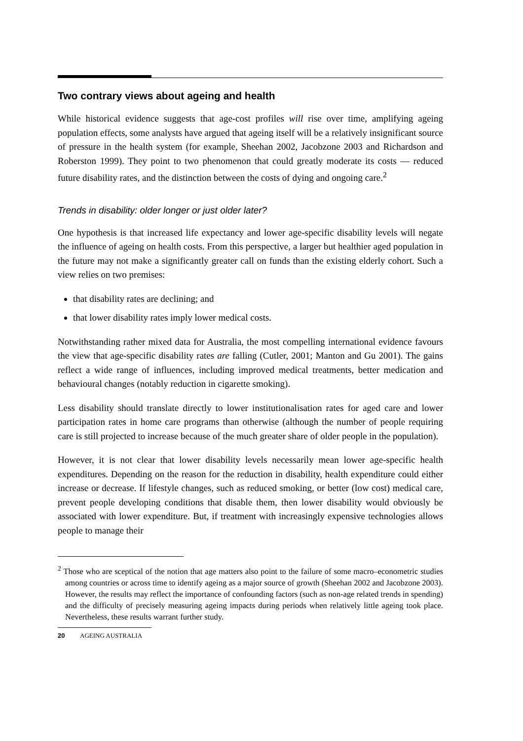Two contrary views about ageing and health
While historical evidence suggests that age-cost profiles will rise over time, amplifying ageing population effects, some analysts have argued that ageing itself will be a relatively insignificant source of pressure in the health system (for example, Sheehan 2002, Jacobzone 2003 and Richardson and Roberston 1999). They point to two phenomenon that could greatly moderate its costs — reduced future disability rates, and the distinction between the costs of dying and ongoing care.<sup>2</sup>
Trends in disability: older longer or just older later?
One hypothesis is that increased life expectancy and lower age-specific disability levels will negate the influence of ageing on health costs. From this perspective, a larger but healthier aged population in the future may not make a significantly greater call on funds than the existing elderly cohort. Such a view relies on two premises:
that disability rates are declining; and
that lower disability rates imply lower medical costs.
Notwithstanding rather mixed data for Australia, the most compelling international evidence favours the view that age-specific disability rates are falling (Cutler, 2001; Manton and Gu 2001). The gains reflect a wide range of influences, including improved medical treatments, better medication and behavioural changes (notably reduction in cigarette smoking).
Less disability should translate directly to lower institutionalisation rates for aged care and lower participation rates in home care programs than otherwise (although the number of people requiring care is still projected to increase because of the much greater share of older people in the population).
However, it is not clear that lower disability levels necessarily mean lower age-specific health expenditures. Depending on the reason for the reduction in disability, health expenditure could either increase or decrease. If lifestyle changes, such as reduced smoking, or better (low cost) medical care, prevent people developing conditions that disable them, then lower disability would obviously be associated with lower expenditure. But, if treatment with increasingly expensive technologies allows people to manage their
<sup>2</sup> Those who are sceptical of the notion that age matters also point to the failure of some macro–econometric studies among countries or across time to identify ageing as a major source of growth (Sheehan 2002 and Jacobzone 2003). However, the results may reflect the importance of confounding factors (such as non-age related trends in spending) and the difficulty of precisely measuring ageing impacts during periods when relatively little ageing took place. Nevertheless, these results warrant further study.
20 AGEING AUSTRALIA